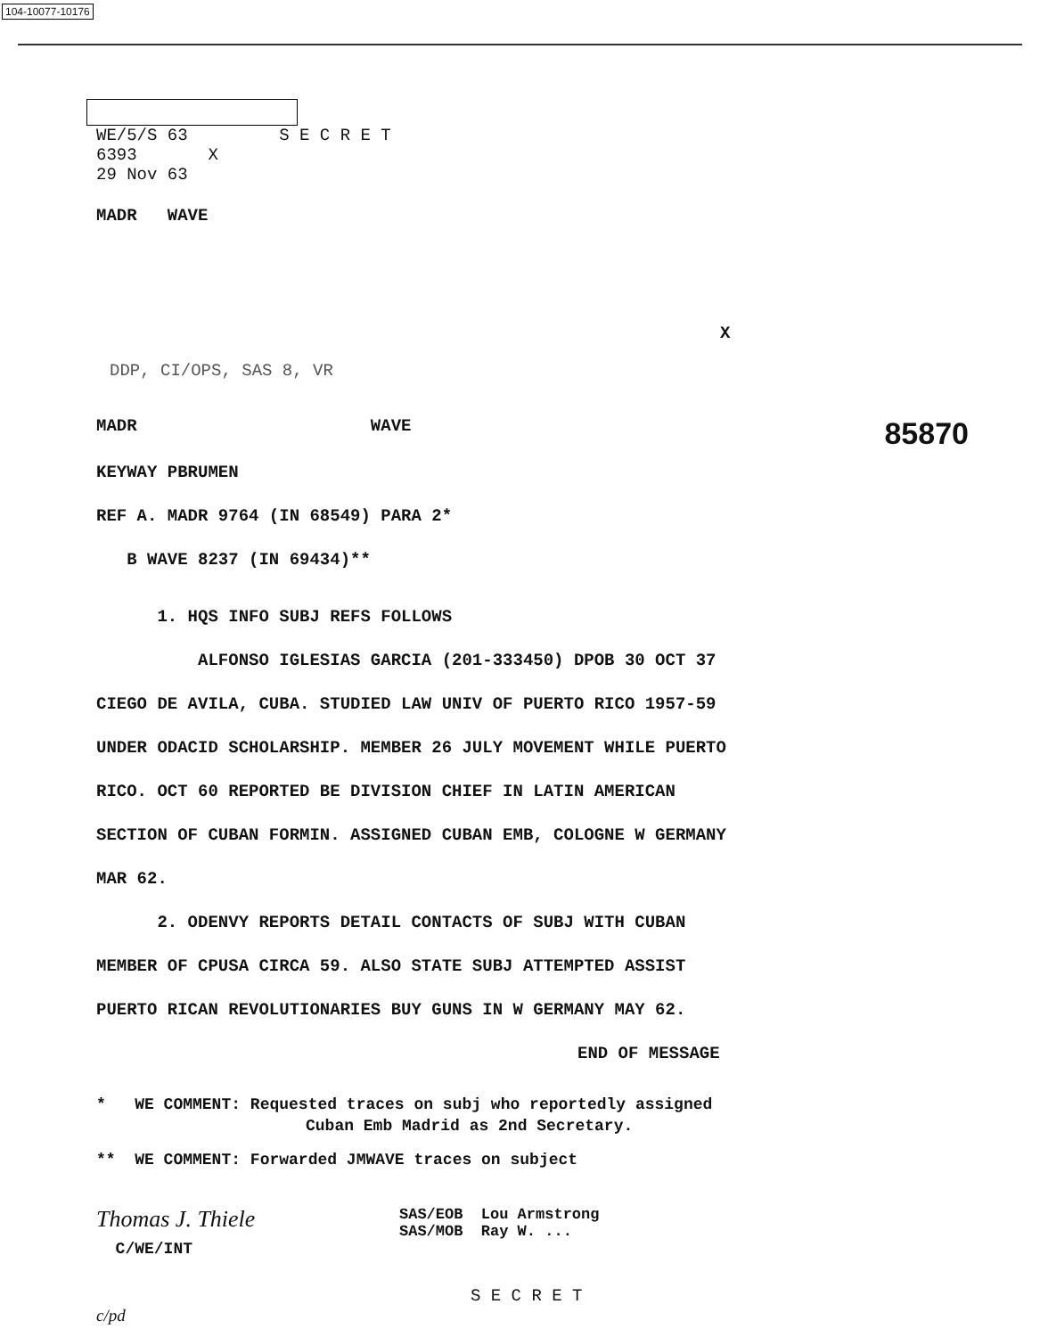104-10077-10176
WE/5/S 63 S E C R E T
6393 X
29 Nov 63
MADR WAVE
X
DDP, CI/OPS, SAS 8, VR
MADR WAVE 85870
KEYWAY PBRUMEN
REF A. MADR 9764 (IN 68549) PARA 2*
B WAVE 8237 (IN 69434)**
1. HQS INFO SUBJ REFS FOLLOWS
ALFONSO IGLESIAS GARCIA (201-333450) DPOB 30 OCT 37
CIEGO DE AVILA, CUBA. STUDIED LAW UNIV OF PUERTO RICO 1957-59
UNDER ODACID SCHOLARSHIP. MEMBER 26 JULY MOVEMENT WHILE PUERTO
RICO. OCT 60 REPORTED BE DIVISION CHIEF IN LATIN AMERICAN
SECTION OF CUBAN FORMIN. ASSIGNED CUBAN EMB, COLOGNE W GERMANY
MAR 62.
2. ODENVY REPORTS DETAIL CONTACTS OF SUBJ WITH CUBAN
MEMBER OF CPUSA CIRCA 59. ALSO STATE SUBJ ATTEMPTED ASSIST
PUERTO RICAN REVOLUTIONARIES BUY GUNS IN W GERMANY MAY 62.
END OF MESSAGE
* WE COMMENT: Requested traces on subj who reportedly assigned
Cuban Emb Madrid as 2nd Secretary.
** WE COMMENT: Forwarded JMWAVE traces on subject
Thomas J. Thiele
C/WE/INT
SAS/EOB Lou Armstrong
SAS/MOB Ray W. ...
S E C R E T
c/pd